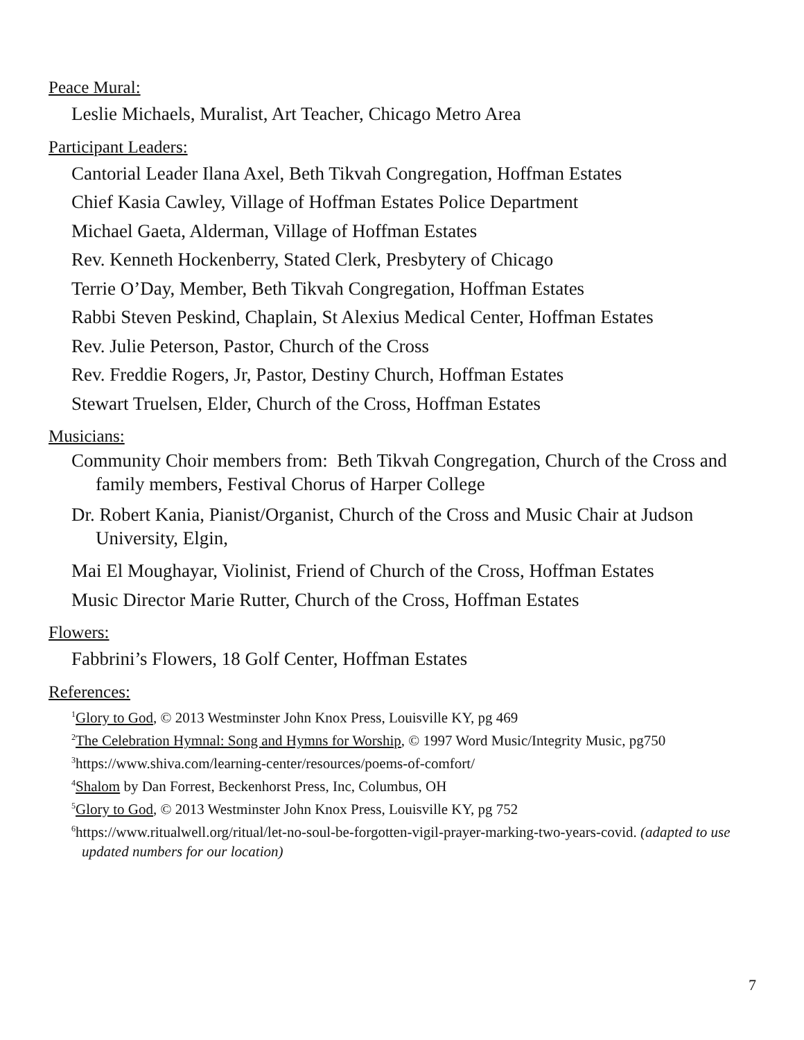Peace Mural:
Leslie Michaels, Muralist, Art Teacher, Chicago Metro Area
Participant Leaders:
Cantorial Leader Ilana Axel, Beth Tikvah Congregation, Hoffman Estates
Chief Kasia Cawley, Village of Hoffman Estates Police Department
Michael Gaeta, Alderman, Village of Hoffman Estates
Rev. Kenneth Hockenberry, Stated Clerk, Presbytery of Chicago
Terrie O’Day, Member, Beth Tikvah Congregation, Hoffman Estates
Rabbi Steven Peskind, Chaplain, St Alexius Medical Center, Hoffman Estates
Rev. Julie Peterson, Pastor, Church of the Cross
Rev. Freddie Rogers, Jr, Pastor, Destiny Church, Hoffman Estates
Stewart Truelsen, Elder, Church of the Cross, Hoffman Estates
Musicians:
Community Choir members from: Beth Tikvah Congregation, Church of the Cross and family members, Festival Chorus of Harper College
Dr. Robert Kania, Pianist/Organist, Church of the Cross and Music Chair at Judson University, Elgin,
Mai El Moughayar, Violinist, Friend of Church of the Cross, Hoffman Estates
Music Director Marie Rutter, Church of the Cross, Hoffman Estates
Flowers:
Fabbrini’s Flowers, 18 Golf Center, Hoffman Estates
References:
<sup>1</sup> Glory to God, © 2013 Westminster John Knox Press, Louisville KY, pg 469
<sup>2</sup> The Celebration Hymnal: Song and Hymns for Worship, © 1997 Word Music/Integrity Music, pg750
<sup>3</sup> https://www.shiva.com/learning-center/resources/poems-of-comfort/
<sup>4</sup> Shalom by Dan Forrest, Beckenhorst Press, Inc, Columbus, OH
<sup>5</sup> Glory to God, © 2013 Westminster John Knox Press, Louisville KY, pg 752
<sup>6</sup> https://www.ritualwell.org/ritual/let-no-soul-be-forgotten-vigil-prayer-marking-two-years-covid. (adapted to use updated numbers for our location)
7